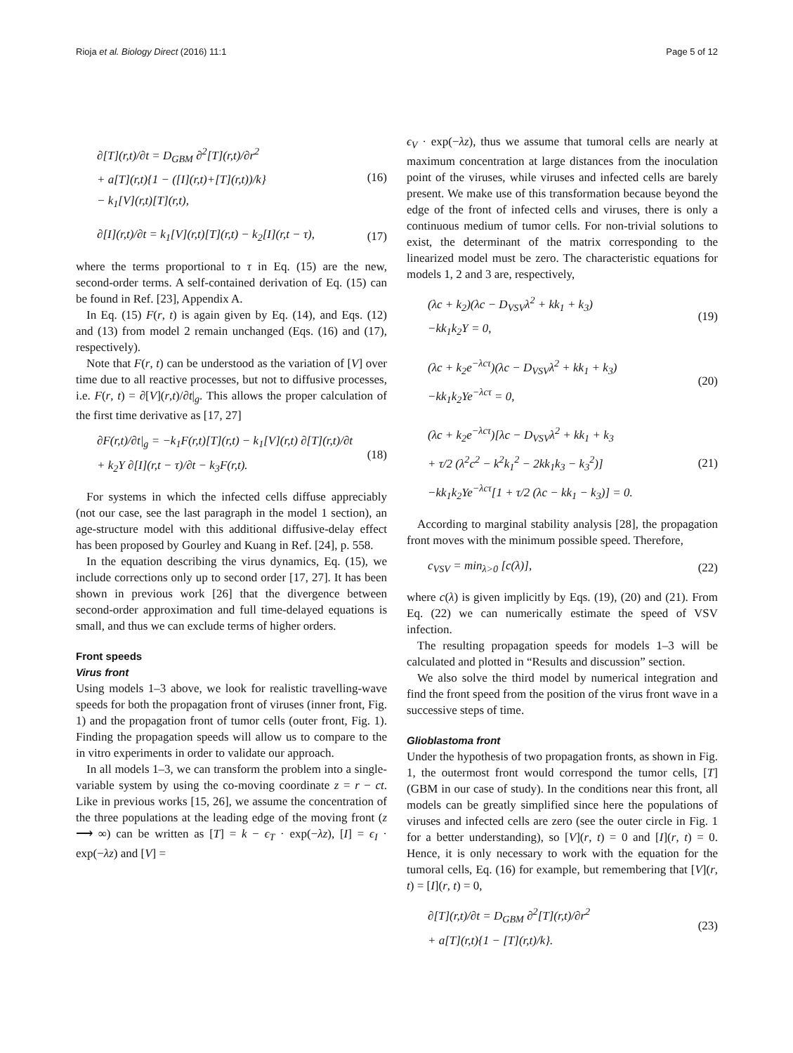Rioja et al. Biology Direct (2016) 11:1 Page 5 of 12
∂[T](r,t)/∂t = D<sub>GBM</sub> ∂<sup>2</sup>[T](r,t)/∂r<sup>2</sup>
+ a[T](r,t){1 − ([I](r,t)+[T](r,t))/k}
− k<sub>1</sub>[V](r,t)[T](r,t),
(16)
∂[I](r,t)/∂t = k<sub>1</sub>[V](r,t)[T](r,t) − k<sub>2</sub>[I](r,t − τ),
(17)
where the terms proportional to τ in Eq. (15) are the new, second-order terms. A self-contained derivation of Eq. (15) can be found in Ref. [23], Appendix A.
In Eq. (15) F(r, t) is again given by Eq. (14), and Eqs. (12) and (13) from model 2 remain unchanged (Eqs. (16) and (17), respectively).
Note that F(r, t) can be understood as the variation of [V] over time due to all reactive processes, but not to diffusive processes, i.e. F(r, t) = ∂[V](r,t)/∂t|<sub>g</sub>. This allows the proper calculation of the first time derivative as [17, 27]
∂F(r,t)/∂t|<sub>g</sub> = −k<sub>1</sub>F(r,t)[T](r,t) − k<sub>1</sub>[V](r,t) ∂[T](r,t)/∂t
+ k<sub>2</sub>Y ∂[I](r,t − τ)/∂t − k<sub>3</sub>F(r,t).
(18)
For systems in which the infected cells diffuse appreciably (not our case, see the last paragraph in the model 1 section), an age-structure model with this additional diffusive-delay effect has been proposed by Gourley and Kuang in Ref. [24], p. 558.
In the equation describing the virus dynamics, Eq. (15), we include corrections only up to second order [17, 27]. It has been shown in previous work [26] that the divergence between second-order approximation and full time-delayed equations is small, and thus we can exclude terms of higher orders.
Front speeds
Virus front
Using models 1–3 above, we look for realistic travelling-wave speeds for both the propagation front of viruses (inner front, Fig. 1) and the propagation front of tumor cells (outer front, Fig. 1). Finding the propagation speeds will allow us to compare to the in vitro experiments in order to validate our approach.
In all models 1–3, we can transform the problem into a single-variable system by using the co-moving coordinate z = r − ct. Like in previous works [15, 26], we assume the concentration of the three populations at the leading edge of the moving front (z ⟶ ∞) can be written as [T] = k − ϵ<sub>T</sub> · exp(−λz), [I] = ϵ<sub>I</sub> · exp(−λz) and [V] =
ϵ<sub>V</sub> · exp(−λz), thus we assume that tumoral cells are nearly at maximum concentration at large distances from the inoculation point of the viruses, while viruses and infected cells are barely present. We make use of this transformation because beyond the edge of the front of infected cells and viruses, there is only a continuous medium of tumor cells. For non-trivial solutions to exist, the determinant of the matrix corresponding to the linearized model must be zero. The characteristic equations for models 1, 2 and 3 are, respectively,
(λc + k<sub>2</sub>)(λc − D<sub>VSV</sub>λ<sup>2</sup> + kk<sub>1</sub> + k<sub>3</sub>)
−kk<sub>1</sub>k<sub>2</sub>Y = 0,
(19)
(λc + k<sub>2</sub>e<sup>−λcτ</sup>)(λc − D<sub>VSV</sub>λ<sup>2</sup> + kk<sub>1</sub> + k<sub>3</sub>)
−kk<sub>1</sub>k<sub>2</sub>Ye<sup>−λcτ</sup> = 0,
(20)
(λc + k<sub>2</sub>e<sup>−λcτ</sup>)[λc − D<sub>VSV</sub>λ<sup>2</sup> + kk<sub>1</sub> + k<sub>3</sub>
+ τ/2 (λ<sup>2</sup>c<sup>2</sup> − k<sup>2</sup>k<sub>1</sub><sup>2</sup> − 2kk<sub>1</sub>k<sub>3</sub> − k<sub>3</sub><sup>2</sup>)]
−kk<sub>1</sub>k<sub>2</sub>Ye<sup>−λcτ</sup>[1 + τ/2 (λc − kk<sub>1</sub> − k<sub>3</sub>)] = 0.
(21)
According to marginal stability analysis [28], the propagation front moves with the minimum possible speed. Therefore,
c<sub>VSV</sub> = min<sub>λ>0</sub> [c(λ)],
(22)
where c(λ) is given implicitly by Eqs. (19), (20) and (21). From Eq. (22) we can numerically estimate the speed of VSV infection.
The resulting propagation speeds for models 1–3 will be calculated and plotted in “Results and discussion” section.
We also solve the third model by numerical integration and find the front speed from the position of the virus front wave in a successive steps of time.
Glioblastoma front
Under the hypothesis of two propagation fronts, as shown in Fig. 1, the outermost front would correspond the tumor cells, [T] (GBM in our case of study). In the conditions near this front, all models can be greatly simplified since here the populations of viruses and infected cells are zero (see the outer circle in Fig. 1 for a better understanding), so [V](r, t) = 0 and [I](r, t) = 0. Hence, it is only necessary to work with the equation for the tumoral cells, Eq. (16) for example, but remembering that [V](r, t) = [I](r, t) = 0,
∂[T](r,t)/∂t = D<sub>GBM</sub> ∂<sup>2</sup>[T](r,t)/∂r<sup>2</sup>
+ a[T](r,t){1 − [T](r,t)/k}.
(23)